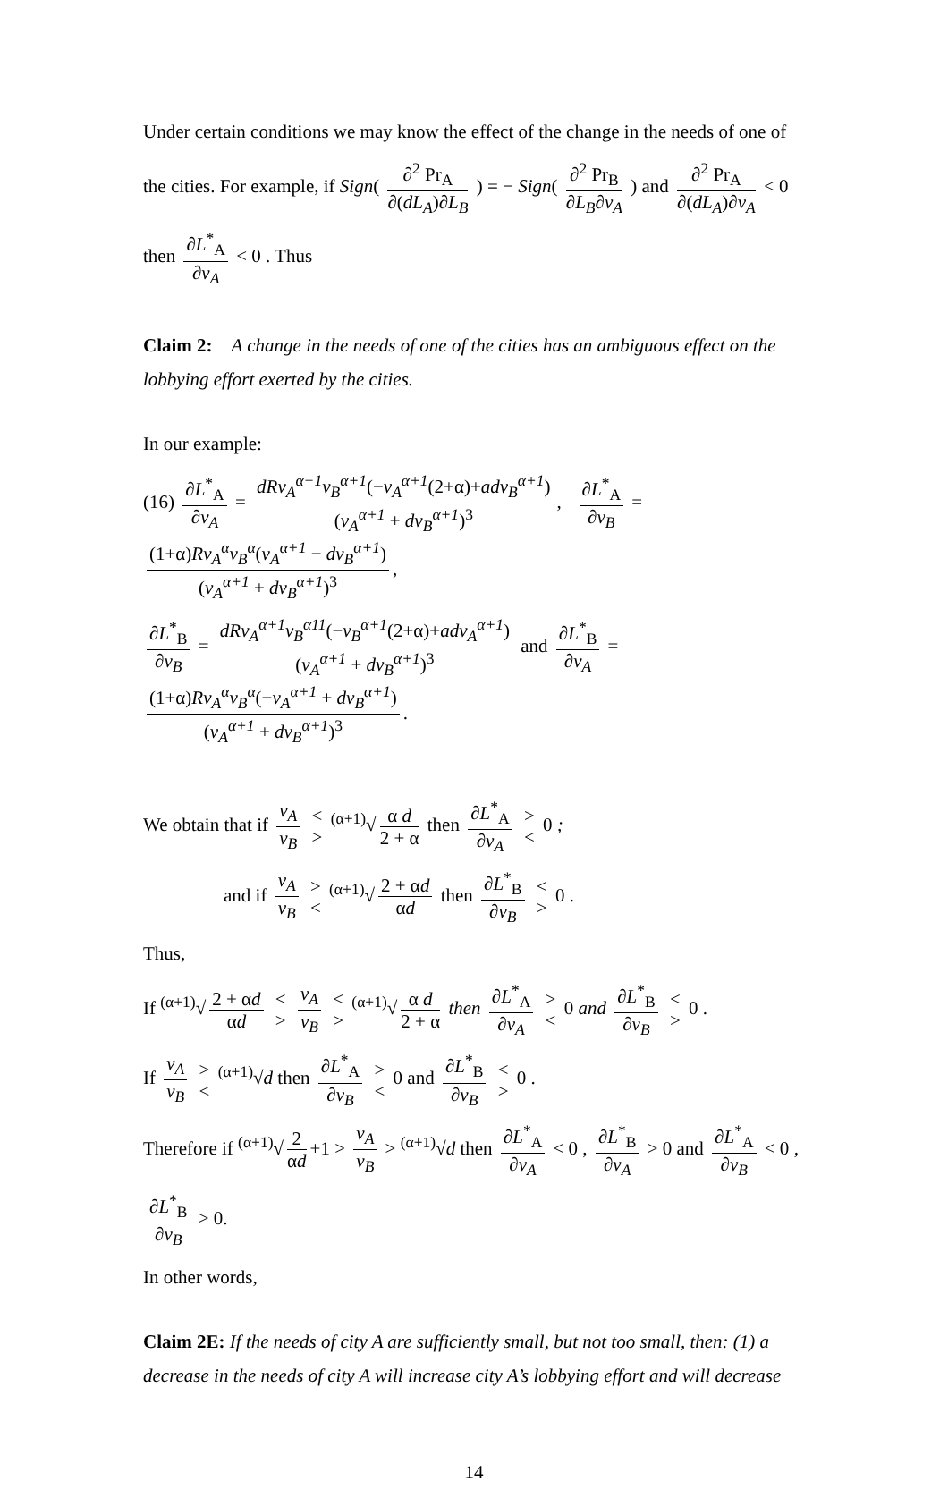Under certain conditions we may know the effect of the change in the needs of one of
the cities. For example, if Sign( ∂<sup>2</sup> Pr<sub>A</sub> ∂(dL<sub>A</sub>)∂L<sub>B</sub> ) = − Sign( ∂<sup>2</sup> Pr<sub>B</sub> ∂L<sub>B</sub>∂v<sub>A</sub> ) and ∂<sup>2</sup> Pr<sub>A</sub> ∂(dL<sub>A</sub>)∂v<sub>A</sub> < 0
then ∂L<sup>*</sup><sub>A</sub> ∂v<sub>A</sub> < 0 . Thus
Claim 2: A change in the needs of one of the cities has an ambiguous effect on the lobbying effort exerted by the cities.
In our example:
(16) ∂L<sup>*</sup><sub>A</sub> ∂v<sub>A</sub> = dRv<sub>A</sub><sup>α−1</sup>v<sub>B</sub><sup>α+1</sup>(−v<sub>A</sub><sup>α+1</sup>(2+α)+adv<sub>B</sub><sup>α+1</sup>) (v<sub>A</sub><sup>α+1</sup> + dv<sub>B</sub><sup>α+1</sup>)<sup>3</sup>, ∂L<sup>*</sup><sub>A</sub> ∂v<sub>B</sub> = (1+α)Rv<sub>A</sub><sup>α</sup>v<sub>B</sub><sup>α</sup>(v<sub>A</sub><sup>α+1</sup> − dv<sub>B</sub><sup>α+1</sup>) (v<sub>A</sub><sup>α+1</sup> + dv<sub>B</sub><sup>α+1</sup>)<sup>3</sup>,
∂L<sup>*</sup><sub>B</sub> ∂v<sub>B</sub> = dRv<sub>A</sub><sup>α+1</sup>v<sub>B</sub><sup>α11</sup>(−v<sub>B</sub><sup>α+1</sup>(2+α)+adv<sub>A</sub><sup>α+1</sup>) (v<sub>A</sub><sup>α+1</sup> + dv<sub>B</sub><sup>α+1</sup>)<sup>3</sup> and ∂L<sup>*</sup><sub>B</sub> ∂v<sub>A</sub> = (1+α)Rv<sub>A</sub><sup>α</sup>v<sub>B</sub><sup>α</sup>(−v<sub>A</sub><sup>α+1</sup> + dv<sub>B</sub><sup>α+1</sup>) (v<sub>A</sub><sup>α+1</sup> + dv<sub>B</sub><sup>α+1</sup>)<sup>3</sup>.
We obtain that if v<sub>A</sub> v<sub>B</sub> < > <sup>(α+1)</sup>√ α d 2 + α then ∂L<sup>*</sup><sub>A</sub> ∂v<sub>A</sub> > < 0 ;
and if v<sub>A</sub> v<sub>B</sub> > < <sup>(α+1)</sup>√ 2 + αd αd then ∂L<sup>*</sup><sub>B</sub> ∂v<sub>B</sub> < > 0 .
Thus,
If <sup>(α+1)</sup>√ 2 + αd αd < > v<sub>A</sub> v<sub>B</sub> < > <sup>(α+1)</sup>√ α d 2 + α then ∂L<sup>*</sup><sub>A</sub> ∂v<sub>A</sub> > < 0 and ∂L<sup>*</sup><sub>B</sub> ∂v<sub>B</sub> < > 0 .
If v<sub>A</sub> v<sub>B</sub> > < <sup>(α+1)</sup>√d then ∂L<sup>*</sup><sub>A</sub> ∂v<sub>B</sub> > < 0 and ∂L<sup>*</sup><sub>B</sub> ∂v<sub>B</sub> < > 0 .
Therefore if <sup>(α+1)</sup>√ 2 αd +1 > v<sub>A</sub> v<sub>B</sub> > <sup>(α+1)</sup>√d then ∂L<sup>*</sup><sub>A</sub> ∂v<sub>A</sub> < 0 , ∂L<sup>*</sup><sub>B</sub> ∂v<sub>A</sub> > 0 and ∂L<sup>*</sup><sub>A</sub> ∂v<sub>B</sub> < 0 ,
∂L<sup>*</sup><sub>B</sub> ∂v<sub>B</sub> > 0.
In other words,
Claim 2E: If the needs of city A are sufficiently small, but not too small, then: (1) a decrease in the needs of city A will increase city A’s lobbying effort and will decrease
14